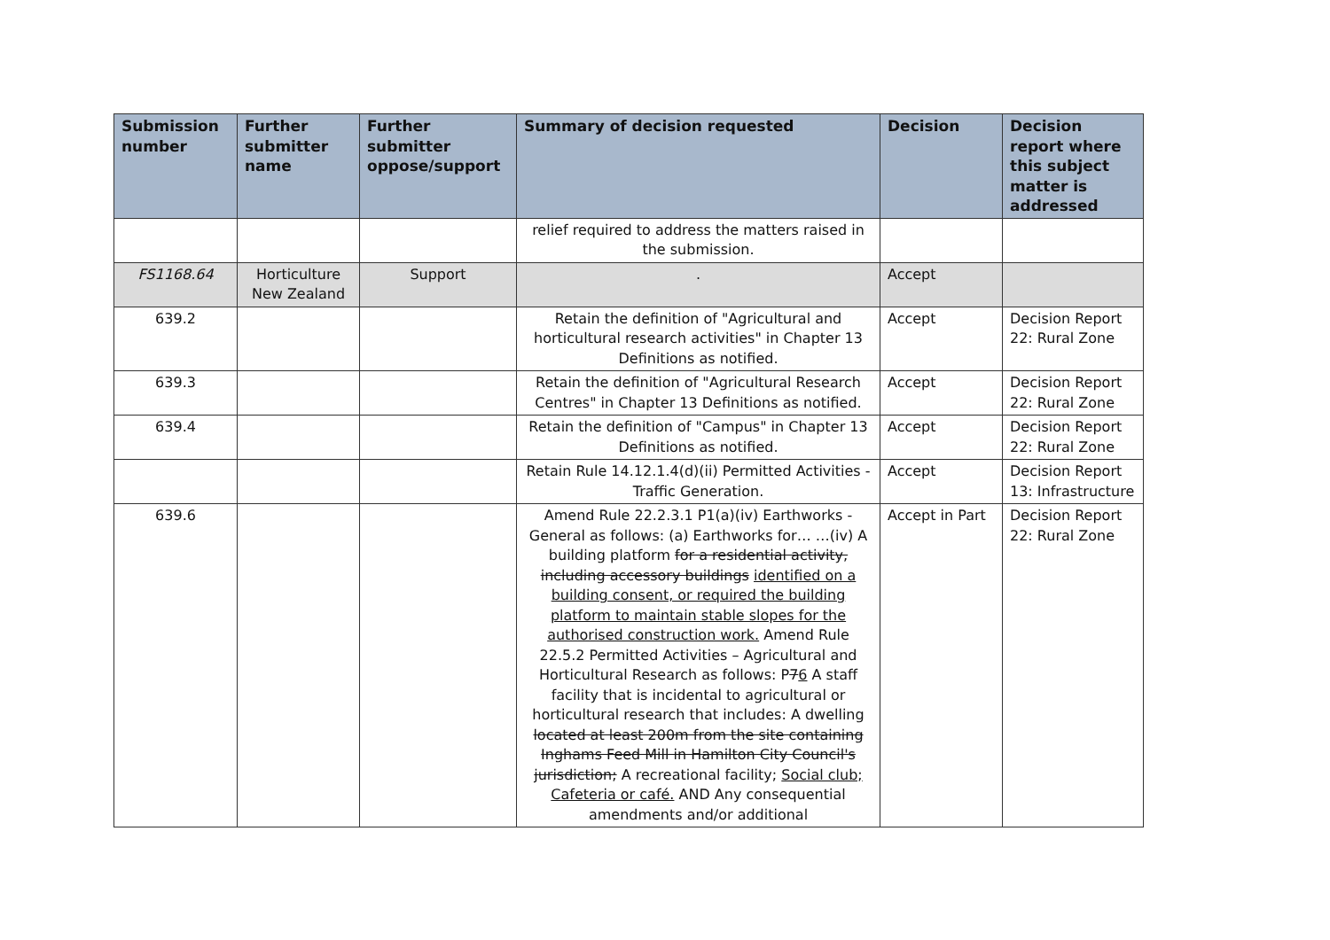| Submission number | Further submitter name | Further submitter oppose/support | Summary of decision requested | Decision | Decision report where this subject matter is addressed |
| --- | --- | --- | --- | --- | --- |
| | | | relief required to address the matters raised in the submission. | | |
| FS1168.64 | Horticulture New Zealand | Support | . | Accept | |
| 639.2 | | | Retain the definition of "Agricultural and horticultural research activities" in Chapter 13 Definitions as notified. | Accept | Decision Report 22: Rural Zone |
| 639.3 | | | Retain the definition of "Agricultural Research Centres" in Chapter 13 Definitions as notified. | Accept | Decision Report 22: Rural Zone |
| 639.4 | | | Retain the definition of "Campus" in Chapter 13 Definitions as notified. | Accept | Decision Report 22: Rural Zone |
| | | | Retain Rule 14.12.1.4(d)(ii) Permitted Activities - Traffic Generation. | Accept | Decision Report 13: Infrastructure |
| 639.6 | | | Amend Rule 22.2.3.1 P1(a)(iv) Earthworks - General as follows: (a) Earthworks for… …(iv) A building platform for a residential activity, including accessory buildings identified on a building consent, or required the building platform to maintain stable slopes for the authorised construction work. Amend Rule 22.5.2 Permitted Activities – Agricultural and Horticultural Research as follows: P 7 6 A staff facility that is incidental to agricultural or horticultural research that includes: A dwelling located at least 200m from the site containing Inghams Feed Mill in Hamilton City Council's jurisdiction; A recreational facility; Social club; Cafeteria or café. AND Any consequential amendments and/or additional | Accept in Part | Decision Report 22: Rural Zone |